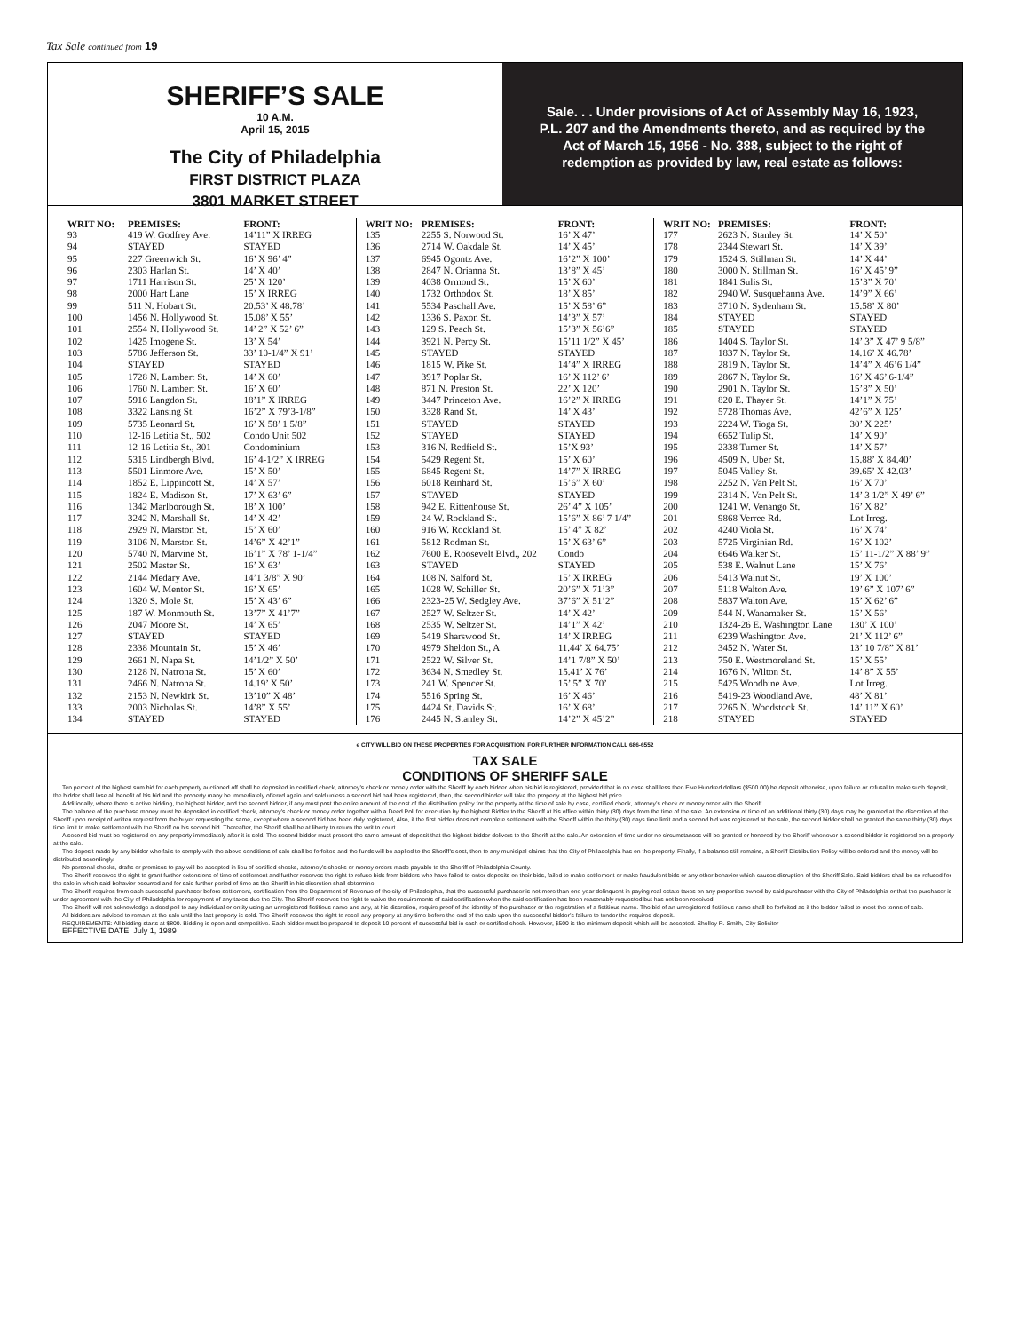Tax Sale continued from 19
SHERIFF’S SALE
10 A.M.
April 15, 2015
The City of Philadelphia
FIRST DISTRICT PLAZA
3801 MARKET STREET
Sale. . . Under provisions of Act of Assembly May 16, 1923, P.L. 207 and the Amendments thereto, and as required by the Act of March 15, 1956 - No. 388, subject to the right of redemption as provided by law, real estate as follows:
| WRIT NO: | PREMISES: | FRONT: |
| --- | --- | --- |
| 93 | 419 W. Godfrey Ave. | 14’11” X IRREG |
| 94 | STAYED | STAYED |
| 95 | 227 Greenwich St. | 16’ X 96’ 4” |
| 96 | 2303 Harlan St. | 14’ X 40’ |
| 97 | 1711 Harrison St. | 25’ X 120’ |
| 98 | 2000 Hart Lane | 15’ X IRREG |
| 99 | 511 N. Hobart St. | 20.53’ X 48.78’ |
| 100 | 1456 N. Hollywood St. | 15.08’ X 55’ |
| 101 | 2554 N. Hollywood St. | 14’ 2” X 52’ 6” |
| 102 | 1425 Imogene St. | 13’ X 54’ |
| 103 | 5786 Jefferson St. | 33’ 10-1/4” X 91’ |
| 104 | STAYED | STAYED |
| 105 | 1728 N. Lambert St. | 14’ X 60’ |
| 106 | 1760 N. Lambert St. | 16’ X 60’ |
| 107 | 5916 Langdon St. | 18’1” X IRREG |
| 108 | 3322 Lansing St. | 16’2” X 79’3-1/8” |
| 109 | 5735 Leonard St. | 16’ X 58’ 1 5/8” |
| 110 | 12-16 Letitia St., 502 | Condo Unit 502 |
| 111 | 12-16 Letitia St., 301 | Condominium |
| 112 | 5315 Lindbergh Blvd. | 16’ 4-1/2” X IRREG |
| 113 | 5501 Linmore Ave. | 15’ X 50’ |
| 114 | 1852 E. Lippincott St. | 14’ X 57’ |
| 115 | 1824 E. Madison St. | 17’ X 63’ 6” |
| 116 | 1342 Marlborough St. | 18’ X 100’ |
| 117 | 3242 N. Marshall St. | 14’ X 42’ |
| 118 | 2929 N. Marston St. | 15’ X 60’ |
| 119 | 3106 N. Marston St. | 14’6” X 42’1” |
| 120 | 5740 N. Marvine St. | 16’1” X 78’ 1-1/4” |
| 121 | 2502 Master St. | 16’ X 63’ |
| 122 | 2144 Medary Ave. | 14’1 3/8” X 90’ |
| 123 | 1604 W. Mentor St. | 16’ X 65’ |
| 124 | 1320 S. Mole St. | 15’ X 43’ 6” |
| 125 | 187 W. Monmouth St. | 13’7” X 41’7” |
| 126 | 2047 Moore St. | 14’ X 65’ |
| 127 | STAYED | STAYED |
| 128 | 2338 Mountain St. | 15’ X 46’ |
| 129 | 2661 N. Napa St. | 14’1/2” X 50’ |
| 130 | 2128 N. Natrona St. | 15’ X 60’ |
| 131 | 2466 N. Natrona St. | 14.19’ X 50’ |
| 132 | 2153 N. Newkirk St. | 13’10” X 48’ |
| 133 | 2003 Nicholas St. | 14’8” X 55’ |
| 134 | STAYED | STAYED |
| WRIT NO: | PREMISES: | FRONT: |
| --- | --- | --- |
| 135 | 2255 S. Norwood St. | 16’ X 47’ |
| 136 | 2714 W. Oakdale St. | 14’ X 45’ |
| 137 | 6945 Ogontz Ave. | 16’2” X 100’ |
| 138 | 2847 N. Orianna St. | 13’8” X 45’ |
| 139 | 4038 Ormond St. | 15’ X 60’ |
| 140 | 1732 Orthodox St. | 18’ X 85’ |
| 141 | 5534 Paschall Ave. | 15’ X 58’ 6” |
| 142 | 1336 S. Paxon St. | 14’3” X 57’ |
| 143 | 129 S. Peach St. | 15’3” X 56’6” |
| 144 | 3921 N. Percy St. | 15’11 1/2” X 45’ |
| 145 | STAYED | STAYED |
| 146 | 1815 W. Pike St. | 14’4” X IRREG |
| 147 | 3917 Poplar St. | 16’ X 112’ 6’ |
| 148 | 871 N. Preston St. | 22’ X 120’ |
| 149 | 3447 Princeton Ave. | 16’2” X IRREG |
| 150 | 3328 Rand St. | 14’ X 43’ |
| 151 | STAYED | STAYED |
| 152 | STAYED | STAYED |
| 153 | 316 N. Redfield St. | 15’X 93’ |
| 154 | 5429 Regent St. | 15’ X 60’ |
| 155 | 6845 Regent St. | 14’7” X IRREG |
| 156 | 6018 Reinhard St. | 15’6” X 60’ |
| 157 | STAYED | STAYED |
| 158 | 942 E. Rittenhouse St. | 26’ 4” X 105’ |
| 159 | 24 W. Rockland St. | 15’6” X 86’ 7 1/4” |
| 160 | 916 W. Rockland St. | 15’ 4” X 82’ |
| 161 | 5812 Rodman St. | 15’ X 63’ 6” |
| 162 | 7600 E. Roosevelt Blvd., 202 | Condo |
| 163 | STAYED | STAYED |
| 164 | 108 N. Salford St. | 15’ X IRREG |
| 165 | 1028 W. Schiller St. | 20’6” X 71’3” |
| 166 | 2323-25 W. Sedgley Ave. | 37’6” X 51’2” |
| 167 | 2527 W. Seltzer St. | 14’ X 42’ |
| 168 | 2535 W. Seltzer St. | 14’1” X 42’ |
| 169 | 5419 Sharswood St. | 14’ X IRREG |
| 170 | 4979 Sheldon St., A | 11.44’ X 64.75’ |
| 171 | 2522 W. Silver St. | 14’1 7/8” X 50’ |
| 172 | 3634 N. Smedley St. | 15.41’ X 76’ |
| 173 | 241 W. Spencer St. | 15’ 5” X 70’ |
| 174 | 5516 Spring St. | 16’ X 46’ |
| 175 | 4424 St. Davids St. | 16’ X 68’ |
| 176 | 2445 N. Stanley St. | 14’2” X 45’2” |
| WRIT NO: | PREMISES: | FRONT: |
| --- | --- | --- |
| 177 | 2623 N. Stanley St. | 14’ X 50’ |
| 178 | 2344 Stewart St. | 14’ X 39’ |
| 179 | 1524 S. Stillman St. | 14’ X 44’ |
| 180 | 3000 N. Stillman St. | 16’ X 45’ 9” |
| 181 | 1841 Sulis St. | 15’3” X 70’ |
| 182 | 2940 W. Susquehanna Ave. | 14’9” X 66’ |
| 183 | 3710 N. Sydenham St. | 15.58’ X 80’ |
| 184 | STAYED | STAYED |
| 185 | STAYED | STAYED |
| 186 | 1404 S. Taylor St. | 14’ 3” X 47’ 9 5/8” |
| 187 | 1837 N. Taylor St. | 14.16’ X 46.78’ |
| 188 | 2819 N. Taylor St. | 14’4” X 46’6 1/4” |
| 189 | 2867 N. Taylor St. | 16’ X 46’ 6-1/4” |
| 190 | 2901 N. Taylor St. | 15’8” X 50’ |
| 191 | 820 E. Thayer St. | 14’1” X 75’ |
| 192 | 5728 Thomas Ave. | 42’6” X 125’ |
| 193 | 2224 W. Tioga St. | 30’ X 225’ |
| 194 | 6652 Tulip St. | 14’ X 90’ |
| 195 | 2338 Turner St. | 14’ X 57’ |
| 196 | 4509 N. Uber St. | 15.88’ X 84.40’ |
| 197 | 5045 Valley St. | 39.65’ X 42.03’ |
| 198 | 2252 N. Van Pelt St. | 16’ X 70’ |
| 199 | 2314 N. Van Pelt St. | 14’ 3 1/2” X 49’ 6” |
| 200 | 1241 W. Venango St. | 16’ X 82’ |
| 201 | 9868 Verree Rd. | Lot Irreg. |
| 202 | 4240 Viola St. | 16’ X 74’ |
| 203 | 5725 Virginian Rd. | 16’ X 102’ |
| 204 | 6646 Walker St. | 15’ 11-1/2” X 88’ 9” |
| 205 | 538 E. Walnut Lane | 15’ X 76’ |
| 206 | 5413 Walnut St. | 19’ X 100’ |
| 207 | 5118 Walton Ave. | 19’ 6” X 107’ 6” |
| 208 | 5837 Walton Ave. | 15’ X 62’ 6” |
| 209 | 544 N. Wanamaker St. | 15’ X 56’ |
| 210 | 1324-26 E. Washington Lane | 130’ X 100’ |
| 211 | 6239 Washington Ave. | 21’ X 112’ 6” |
| 212 | 3452 N. Water St. | 13’ 10 7/8” X 81’ |
| 213 | 750 E. Westmoreland St. | 15’ X 55’ |
| 214 | 1676 N. Wilton St. | 14’ 8” X 55’ |
| 215 | 5425 Woodbine Ave. | Lot Irreg. |
| 216 | 5419-23 Woodland Ave. | 48’ X 81’ |
| 217 | 2265 N. Woodstock St. | 14’ 11” X 60’ |
| 218 | STAYED | STAYED |
e CITY WILL BID ON THESE PROPERTIES FOR ACQUISITION. FOR FURTHER INFORMATION CALL 686-6552
TAX SALE
CONDITIONS OF SHERIFF SALE
Ten percent of the highest sum bid for each property auctioned off shall be deposited in certified check, attorney’s check or money order with the Sheriff by each bidder when his bid is registered, provided that in no case shall less then Five Hundred dollars ($500.00) be deposit otherwise, upon failure or refusal to make such deposit, the bidder shall lose all benefit of his bid and the property many be immediately offered again and sold unless a second bid had been registered, then, the second bidder will take the property at the highest bid price.
Additionally, where there is active bidding, the highest bidder, and the second bidder, if any must post the entire amount of the cost of the distribution policy for the property at the time of sale by case, certified check, attorney’s check or money order with the Sheriff.
The balance of the purchase money must be deposited in certified check, attorney’s check or money order together with a Deed Poll for execution by the highest Bidder to the Sheriff at his office within thirty (30) days from the time of the sale. An extension of time of an additional thirty (30) days may be granted at the discretion of the Sheriff upon receipt of written request from the buyer requesting the same, except where a second bid has been duly registered, Also, if the first bidder does not complete settlement with the Sheriff within the thirty (30) days time limit and a second bid was registered at the sale, the second bidder shall be granted the same thirty (30) days time limit to make settlement with the Sheriff on his second bid. Thereafter, the Sheriff shall be at liberty to return the writ to court
A second bid must be registered on any property immediately after it is sold. The second bidder must present the same amount of deposit that the highest bidder delivers to the Sheriff at the sale. An extension of time under no circumstances will be granted or honored by the Sheriff whenever a second bidder is registered on a property at the sale.
The deposit made by any bidder who fails to comply with the above conditions of sale shall be forfeited and the funds will be applied to the Sheriff’s cost, then to any municipal claims that the City of Philadelphia has on the property. Finally, if a balance still remains, a Sheriff Distribution Policy will be ordered and the money will be distributed accordingly.
No personal checks, drafts or promises to pay will be accepted in lieu of certified checks, attorney’s checks or money orders made payable to the Sheriff of Philadelphia County.
The Sheriff reserves the right to grant further extensions of time of settlement and further reserves the right to refuse bids from bidders who have failed to enter deposits on their bids, failed to make settlement or make fraudulent bids or any other behavior which causes disruption of the Sheriff Sale. Said bidders shall be so refused for the sale in which said behavior occurred and for said further period of time as the Sheriff in his discretion shall determine.
The Sheriff requires from each successful purchaser before settlement, certification from the Department of Revenue of the city of Philadelphia, that the successful purchaser is not more than one year delinquent in paying real estate taxes on any properties owned by said purchaser with the City of Philadelphia or that the purchaser is under agreement with the City of Philadelphia for repayment of any taxes due the City. The Sheriff reserves the right to waive the requirements of said certification when the said certification has been reasonably requested but has not been received.
The Sheriff will not acknowledge a deed poll to any individual or entity using an unregistered fictitious name and any, at his discretion, require proof of the identity of the purchaser or the registration of a fictitious name. The bid of an unregistered fictitious name shall be forfeited as if the bidder failed to meet the terms of sale.
All bidders are advised to remain at the sale until the last property is sold. The Sheriff reserves the right to resell any property at any time before the end of the sale upon the successful bidder’s failure to tender the required deposit.
REQUIREMENTS: All bidding starts at $800. Bidding is open and competitive. Each bidder must be prepared to deposit 10 percent of successful bid in cash or certified check. However, $500 is the minimum deposit which will be accepted. Shelley R. Smith, City Solicitor
EFFECTIVE DATE: July 1, 1989